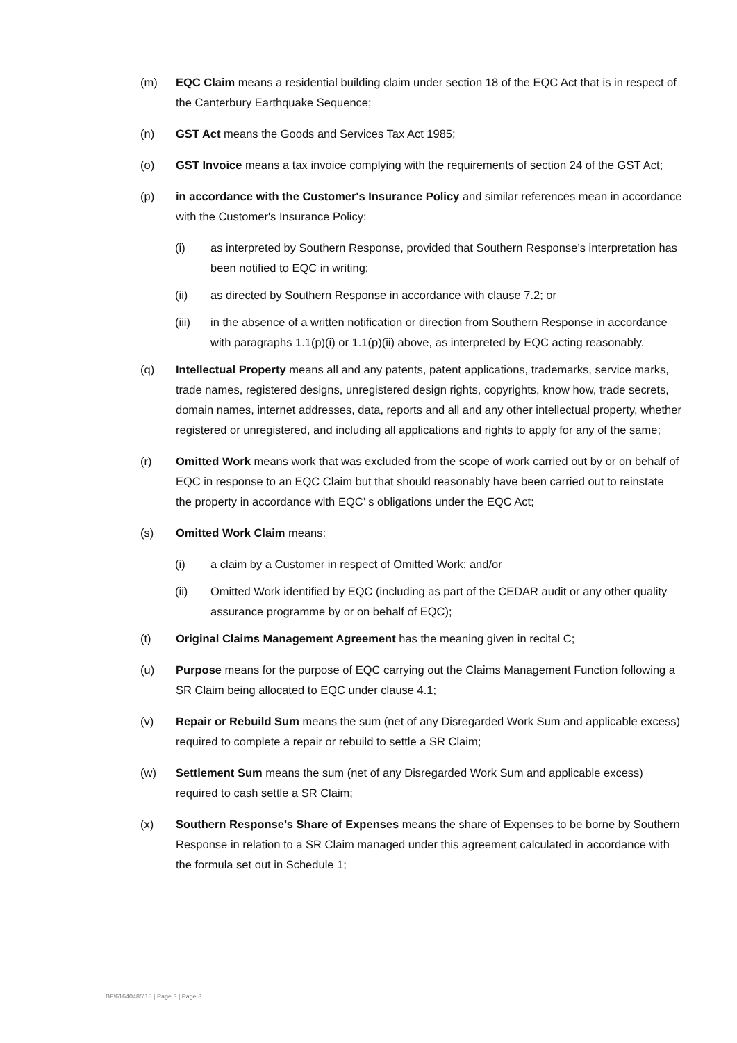(m) EQC Claim means a residential building claim under section 18 of the EQC Act that is in respect of the Canterbury Earthquake Sequence;
(n) GST Act means the Goods and Services Tax Act 1985;
(o) GST Invoice means a tax invoice complying with the requirements of section 24 of the GST Act;
(p) in accordance with the Customer's Insurance Policy and similar references mean in accordance with the Customer's Insurance Policy:
(i) as interpreted by Southern Response, provided that Southern Response’s interpretation has been notified to EQC in writing;
(ii) as directed by Southern Response in accordance with clause 7.2; or
(iii) in the absence of a written notification or direction from Southern Response in accordance with paragraphs 1.1(p)(i) or 1.1(p)(ii) above, as interpreted by EQC acting reasonably.
(q) Intellectual Property means all and any patents, patent applications, trademarks, service marks, trade names, registered designs, unregistered design rights, copyrights, know how, trade secrets, domain names, internet addresses, data, reports and all and any other intellectual property, whether registered or unregistered, and including all applications and rights to apply for any of the same;
(r) Omitted Work means work that was excluded from the scope of work carried out by or on behalf of EQC in response to an EQC Claim but that should reasonably have been carried out to reinstate the property in accordance with EQC’ s obligations under the EQC Act;
(s) Omitted Work Claim means:
(i) a claim by a Customer in respect of Omitted Work; and/or
(ii) Omitted Work identified by EQC (including as part of the CEDAR audit or any other quality assurance programme by or on behalf of EQC);
(t) Original Claims Management Agreement has the meaning given in recital C;
(u) Purpose means for the purpose of EQC carrying out the Claims Management Function following a SR Claim being allocated to EQC under clause 4.1;
(v) Repair or Rebuild Sum means the sum (net of any Disregarded Work Sum and applicable excess) required to complete a repair or rebuild to settle a SR Claim;
(w) Settlement Sum means the sum (net of any Disregarded Work Sum and applicable excess) required to cash settle a SR Claim;
(x) Southern Response’s Share of Expenses means the share of Expenses to be borne by Southern Response in relation to a SR Claim managed under this agreement calculated in accordance with the formula set out in Schedule 1;
BF\61640485\18 | Page 3 | Page 3